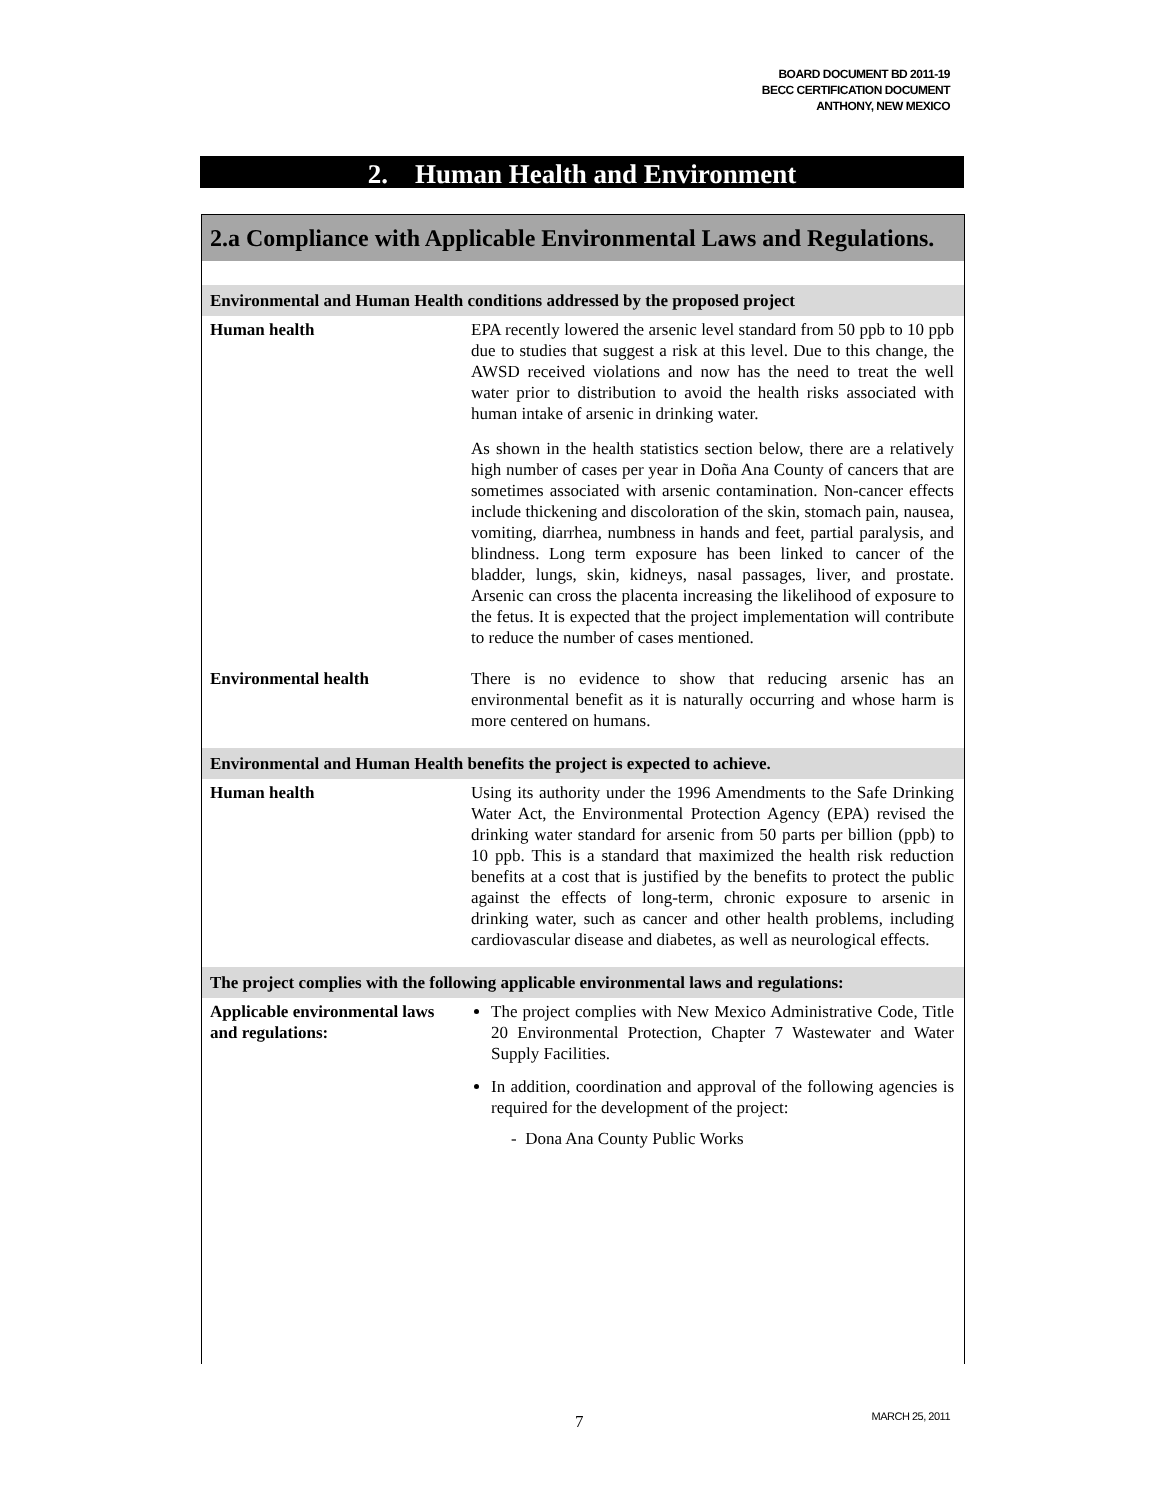BOARD DOCUMENT BD 2011-19
BECC CERTIFICATION DOCUMENT
ANTHONY, NEW MEXICO
2. Human Health and Environment
2.a Compliance with Applicable Environmental Laws and Regulations.
| Environmental and Human Health conditions addressed by the proposed project | |
| --- | --- |
| Human health | EPA recently lowered the arsenic level standard from 50 ppb to 10 ppb due to studies that suggest a risk at this level. Due to this change, the AWSD received violations and now has the need to treat the well water prior to distribution to avoid the health risks associated with human intake of arsenic in drinking water. As shown in the health statistics section below, there are a relatively high number of cases per year in Doña Ana County of cancers that are sometimes associated with arsenic contamination. Non-cancer effects include thickening and discoloration of the skin, stomach pain, nausea, vomiting, diarrhea, numbness in hands and feet, partial paralysis, and blindness. Long term exposure has been linked to cancer of the bladder, lungs, skin, kidneys, nasal passages, liver, and prostate. Arsenic can cross the placenta increasing the likelihood of exposure to the fetus. It is expected that the project implementation will contribute to reduce the number of cases mentioned. |
| Environmental health | There is no evidence to show that reducing arsenic has an environmental benefit as it is naturally occurring and whose harm is more centered on humans. |
| Environmental and Human Health benefits the project is expected to achieve. | |
| Human health | Using its authority under the 1996 Amendments to the Safe Drinking Water Act, the Environmental Protection Agency (EPA) revised the drinking water standard for arsenic from 50 parts per billion (ppb) to 10 ppb. This is a standard that maximized the health risk reduction benefits at a cost that is justified by the benefits to protect the public against the effects of long-term, chronic exposure to arsenic in drinking water, such as cancer and other health problems, including cardiovascular disease and diabetes, as well as neurological effects. |
| The project complies with the following applicable environmental laws and regulations: | |
| Applicable environmental laws and regulations: | The project complies with New Mexico Administrative Code, Title 20 Environmental Protection, Chapter 7 Wastewater and Water Supply Facilities. In addition, coordination and approval of the following agencies is required for the development of the project: - Dona Ana County Public Works |
7 MARCH 25, 2011